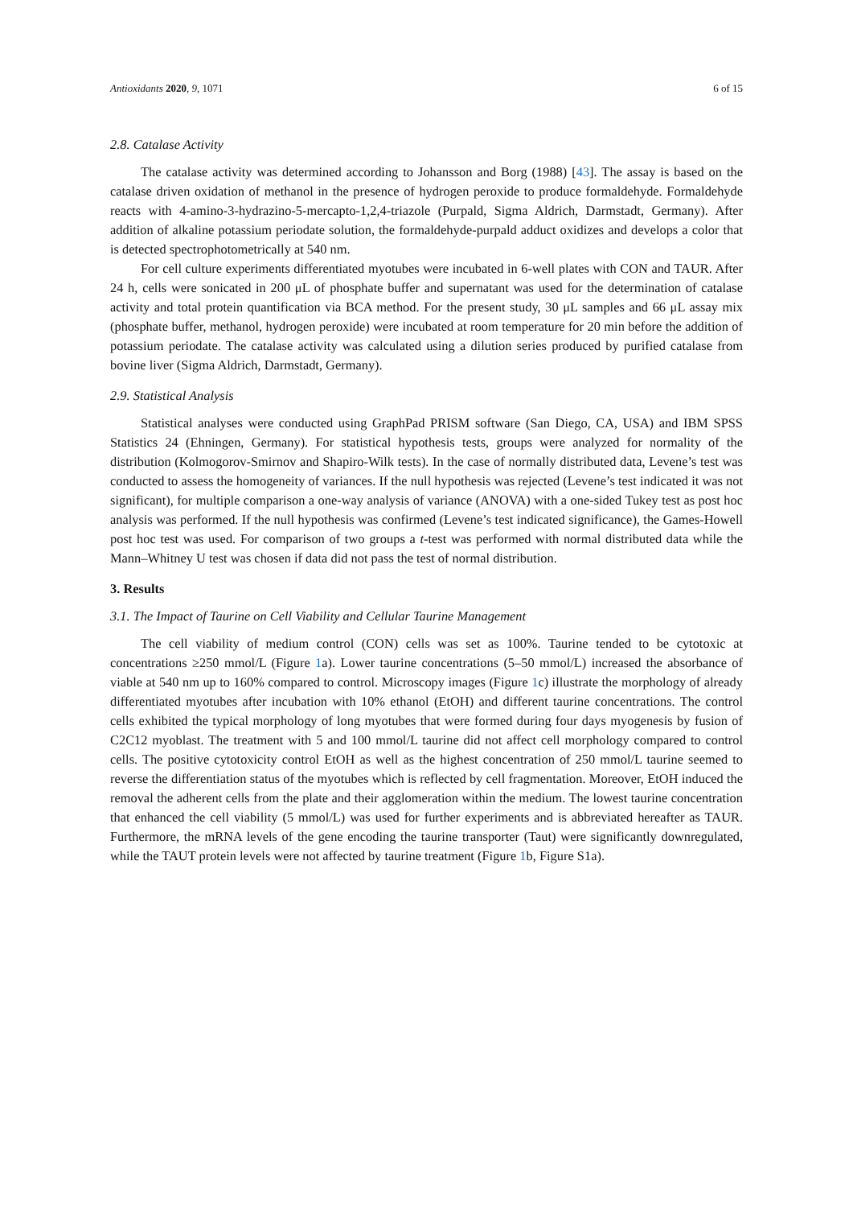Antioxidants 2020, 9, 1071 6 of 15
2.8. Catalase Activity
The catalase activity was determined according to Johansson and Borg (1988) [43]. The assay is based on the catalase driven oxidation of methanol in the presence of hydrogen peroxide to produce formaldehyde. Formaldehyde reacts with 4-amino-3-hydrazino-5-mercapto-1,2,4-triazole (Purpald, Sigma Aldrich, Darmstadt, Germany). After addition of alkaline potassium periodate solution, the formaldehyde-purpald adduct oxidizes and develops a color that is detected spectrophotometrically at 540 nm.
For cell culture experiments differentiated myotubes were incubated in 6-well plates with CON and TAUR. After 24 h, cells were sonicated in 200 μL of phosphate buffer and supernatant was used for the determination of catalase activity and total protein quantification via BCA method. For the present study, 30 μL samples and 66 μL assay mix (phosphate buffer, methanol, hydrogen peroxide) were incubated at room temperature for 20 min before the addition of potassium periodate. The catalase activity was calculated using a dilution series produced by purified catalase from bovine liver (Sigma Aldrich, Darmstadt, Germany).
2.9. Statistical Analysis
Statistical analyses were conducted using GraphPad PRISM software (San Diego, CA, USA) and IBM SPSS Statistics 24 (Ehningen, Germany). For statistical hypothesis tests, groups were analyzed for normality of the distribution (Kolmogorov-Smirnov and Shapiro-Wilk tests). In the case of normally distributed data, Levene’s test was conducted to assess the homogeneity of variances. If the null hypothesis was rejected (Levene’s test indicated it was not significant), for multiple comparison a one-way analysis of variance (ANOVA) with a one-sided Tukey test as post hoc analysis was performed. If the null hypothesis was confirmed (Levene’s test indicated significance), the Games-Howell post hoc test was used. For comparison of two groups a t-test was performed with normal distributed data while the Mann–Whitney U test was chosen if data did not pass the test of normal distribution.
3. Results
3.1. The Impact of Taurine on Cell Viability and Cellular Taurine Management
The cell viability of medium control (CON) cells was set as 100%. Taurine tended to be cytotoxic at concentrations ≥250 mmol/L (Figure 1a). Lower taurine concentrations (5–50 mmol/L) increased the absorbance of viable at 540 nm up to 160% compared to control. Microscopy images (Figure 1c) illustrate the morphology of already differentiated myotubes after incubation with 10% ethanol (EtOH) and different taurine concentrations. The control cells exhibited the typical morphology of long myotubes that were formed during four days myogenesis by fusion of C2C12 myoblast. The treatment with 5 and 100 mmol/L taurine did not affect cell morphology compared to control cells. The positive cytotoxicity control EtOH as well as the highest concentration of 250 mmol/L taurine seemed to reverse the differentiation status of the myotubes which is reflected by cell fragmentation. Moreover, EtOH induced the removal the adherent cells from the plate and their agglomeration within the medium. The lowest taurine concentration that enhanced the cell viability (5 mmol/L) was used for further experiments and is abbreviated hereafter as TAUR. Furthermore, the mRNA levels of the gene encoding the taurine transporter (Taut) were significantly downregulated, while the TAUT protein levels were not affected by taurine treatment (Figure 1b, Figure S1a).